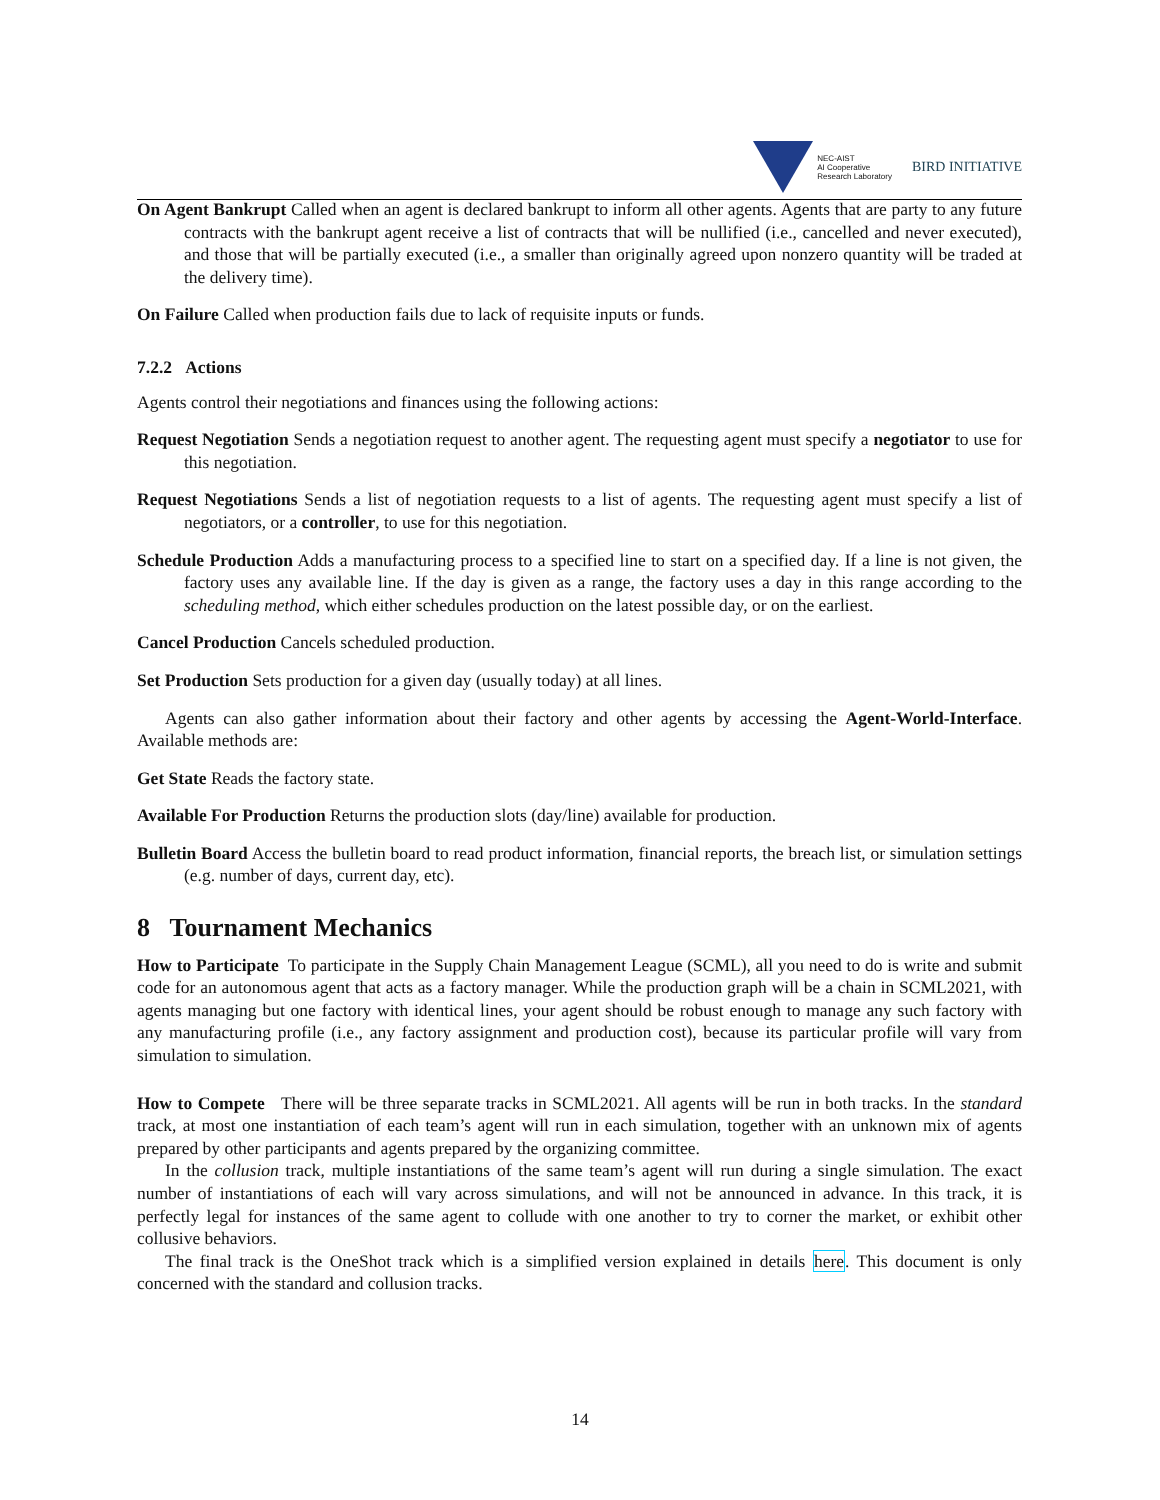NEC-AIST
AI Cooperative
Research Laboratory
BIRD INITIATIVE
On Agent Bankrupt Called when an agent is declared bankrupt to inform all other agents. Agents that are party to any future contracts with the bankrupt agent receive a list of contracts that will be nullified (i.e., cancelled and never executed), and those that will be partially executed (i.e., a smaller than originally agreed upon nonzero quantity will be traded at the delivery time).
On Failure Called when production fails due to lack of requisite inputs or funds.
7.2.2 Actions
Agents control their negotiations and finances using the following actions:
Request Negotiation Sends a negotiation request to another agent. The requesting agent must specify a negotiator to use for this negotiation.
Request Negotiations Sends a list of negotiation requests to a list of agents. The requesting agent must specify a list of negotiators, or a controller, to use for this negotiation.
Schedule Production Adds a manufacturing process to a specified line to start on a specified day. If a line is not given, the factory uses any available line. If the day is given as a range, the factory uses a day in this range according to the scheduling method, which either schedules production on the latest possible day, or on the earliest.
Cancel Production Cancels scheduled production.
Set Production Sets production for a given day (usually today) at all lines.
Agents can also gather information about their factory and other agents by accessing the Agent-World-Interface. Available methods are:
Get State Reads the factory state.
Available For Production Returns the production slots (day/line) available for production.
Bulletin Board Access the bulletin board to read product information, financial reports, the breach list, or simulation settings (e.g. number of days, current day, etc).
8 Tournament Mechanics
How to Participate To participate in the Supply Chain Management League (SCML), all you need to do is write and submit code for an autonomous agent that acts as a factory manager. While the production graph will be a chain in SCML2021, with agents managing but one factory with identical lines, your agent should be robust enough to manage any such factory with any manufacturing profile (i.e., any factory assignment and production cost), because its particular profile will vary from simulation to simulation.
How to Compete There will be three separate tracks in SCML2021. All agents will be run in both tracks. In the standard track, at most one instantiation of each team’s agent will run in each simulation, together with an unknown mix of agents prepared by other participants and agents prepared by the organizing committee.
In the collusion track, multiple instantiations of the same team’s agent will run during a single simulation. The exact number of instantiations of each will vary across simulations, and will not be announced in advance. In this track, it is perfectly legal for instances of the same agent to collude with one another to try to corner the market, or exhibit other collusive behaviors.
The final track is the OneShot track which is a simplified version explained in details here. This document is only concerned with the standard and collusion tracks.
14